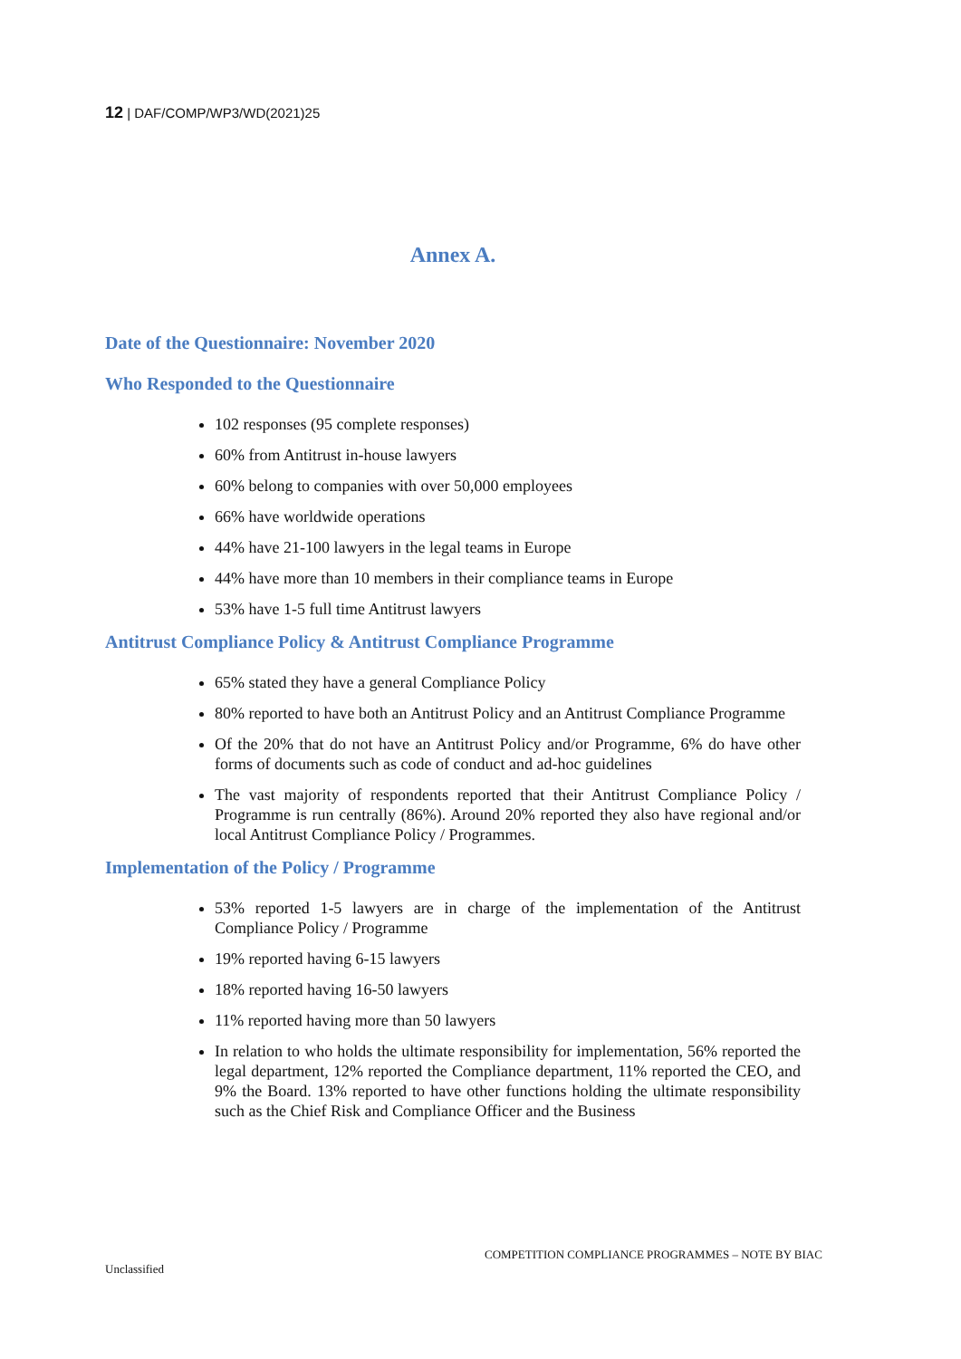12 | DAF/COMP/WP3/WD(2021)25
Annex A.
Date of the Questionnaire: November 2020
Who Responded to the Questionnaire
102 responses (95 complete responses)
60% from Antitrust in-house lawyers
60% belong to companies with over 50,000 employees
66% have worldwide operations
44% have 21-100 lawyers in the legal teams in Europe
44% have more than 10 members in their compliance teams in Europe
53% have 1-5 full time Antitrust lawyers
Antitrust Compliance Policy & Antitrust Compliance Programme
65% stated they have a general Compliance Policy
80% reported to have both an Antitrust Policy and an Antitrust Compliance Programme
Of the 20% that do not have an Antitrust Policy and/or Programme, 6% do have other forms of documents such as code of conduct and ad-hoc guidelines
The vast majority of respondents reported that their Antitrust Compliance Policy / Programme is run centrally (86%). Around 20% reported they also have regional and/or local Antitrust Compliance Policy / Programmes.
Implementation of the Policy / Programme
53% reported 1-5 lawyers are in charge of the implementation of the Antitrust Compliance Policy / Programme
19% reported having 6-15 lawyers
18% reported having 16-50 lawyers
11% reported having more than 50 lawyers
In relation to who holds the ultimate responsibility for implementation, 56% reported the legal department, 12% reported the Compliance department, 11% reported the CEO, and 9% the Board. 13% reported to have other functions holding the ultimate responsibility such as the Chief Risk and Compliance Officer and the Business
COMPETITION COMPLIANCE PROGRAMMES – NOTE BY BIAC
Unclassified